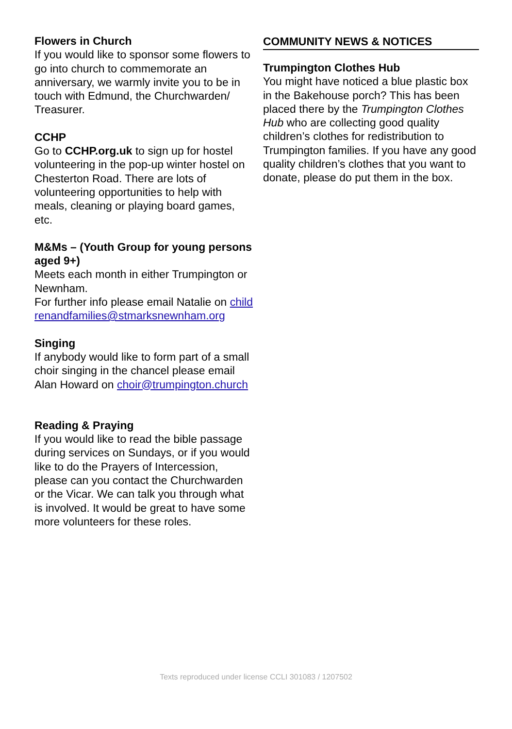Flowers in Church
If you would like to sponsor some flowers to go into church to commemorate an anniversary, we warmly invite you to be in touch with Edmund, the Churchwarden/ Treasurer.
CCHP
Go to CCHP.org.uk to sign up for hostel volunteering in the pop-up winter hostel on Chesterton Road. There are lots of volunteering opportunities to help with meals, cleaning or playing board games, etc.
M&Ms – (Youth Group for young persons aged 9+)
Meets each month in either Trumpington or Newnham.
For further info please email Natalie on childrenandfamilies@stmarksnewnham.org
Singing
If anybody would like to form part of a small choir singing in the chancel please email Alan Howard on choir@trumpington.church
Reading & Praying
If you would like to read the bible passage during services on Sundays, or if you would like to do the Prayers of Intercession, please can you contact the Churchwarden or the Vicar. We can talk you through what is involved. It would be great to have some more volunteers for these roles.
COMMUNITY NEWS & NOTICES
Trumpington Clothes Hub
You might have noticed a blue plastic box in the Bakehouse porch? This has been placed there by the Trumpington Clothes Hub who are collecting good quality children’s clothes for redistribution to Trumpington families. If you have any good quality children’s clothes that you want to donate, please do put them in the box.
Texts reproduced under license CCLI 301083 / 1207502